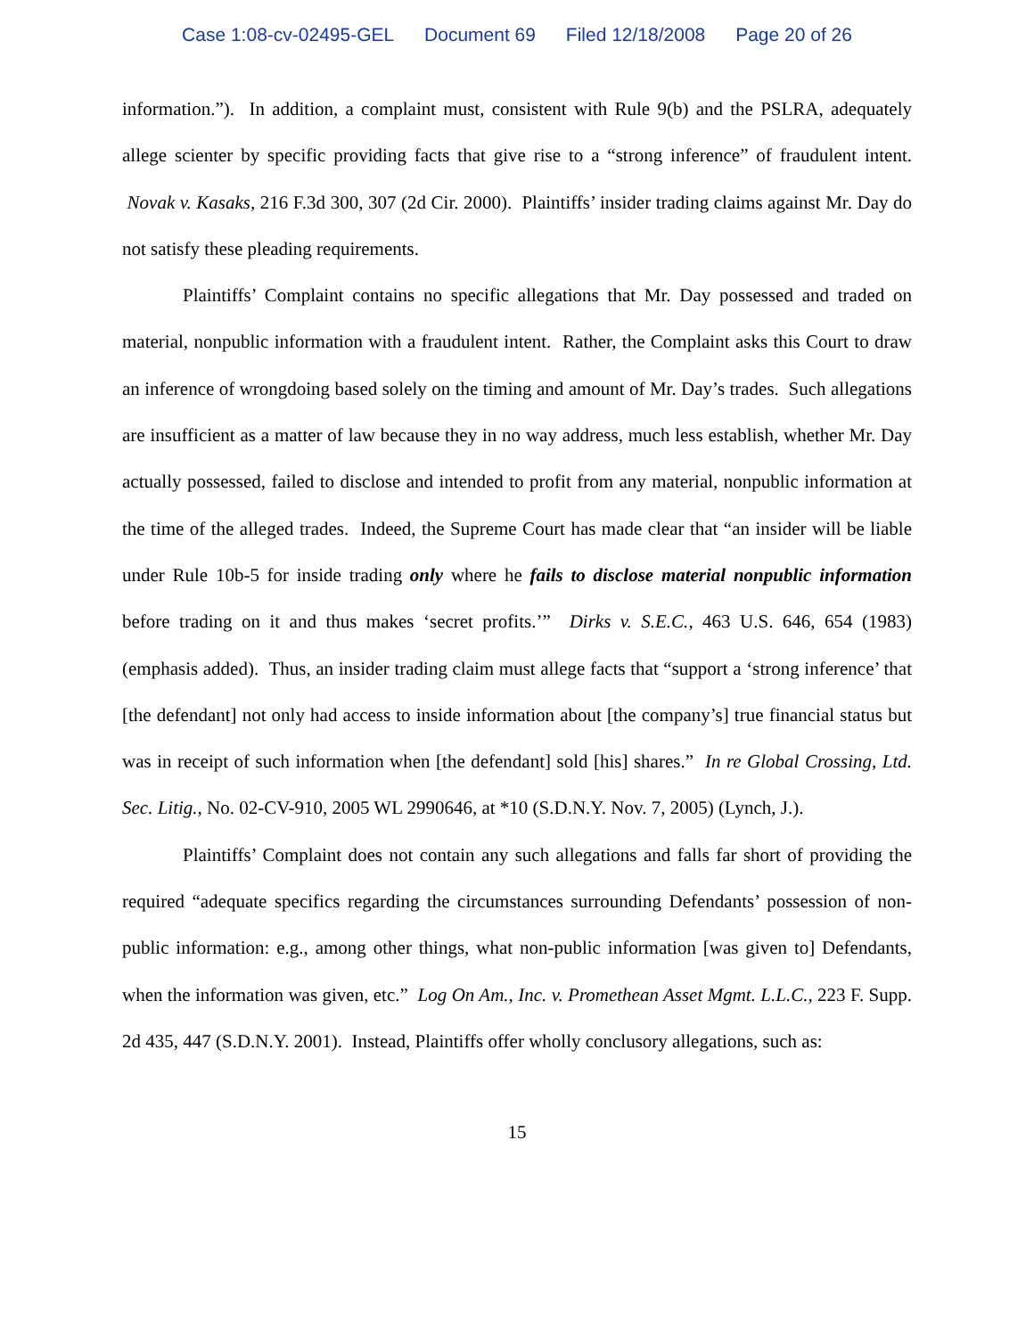Case 1:08-cv-02495-GEL Document 69 Filed 12/18/2008 Page 20 of 26
information.”). In addition, a complaint must, consistent with Rule 9(b) and the PSLRA, adequately allege scienter by specific providing facts that give rise to a “strong inference” of fraudulent intent. Novak v. Kasaks, 216 F.3d 300, 307 (2d Cir. 2000). Plaintiffs’ insider trading claims against Mr. Day do not satisfy these pleading requirements.
Plaintiffs’ Complaint contains no specific allegations that Mr. Day possessed and traded on material, nonpublic information with a fraudulent intent. Rather, the Complaint asks this Court to draw an inference of wrongdoing based solely on the timing and amount of Mr. Day’s trades. Such allegations are insufficient as a matter of law because they in no way address, much less establish, whether Mr. Day actually possessed, failed to disclose and intended to profit from any material, nonpublic information at the time of the alleged trades. Indeed, the Supreme Court has made clear that “an insider will be liable under Rule 10b-5 for inside trading only where he fails to disclose material nonpublic information before trading on it and thus makes ‘secret profits.’” Dirks v. S.E.C., 463 U.S. 646, 654 (1983) (emphasis added). Thus, an insider trading claim must allege facts that “support a ‘strong inference’ that [the defendant] not only had access to inside information about [the company’s] true financial status but was in receipt of such information when [the defendant] sold [his] shares.” In re Global Crossing, Ltd. Sec. Litig., No. 02-CV-910, 2005 WL 2990646, at *10 (S.D.N.Y. Nov. 7, 2005) (Lynch, J.).
Plaintiffs’ Complaint does not contain any such allegations and falls far short of providing the required “adequate specifics regarding the circumstances surrounding Defendants’ possession of non-public information: e.g., among other things, what non-public information [was given to] Defendants, when the information was given, etc.” Log On Am., Inc. v. Promethean Asset Mgmt. L.L.C., 223 F. Supp. 2d 435, 447 (S.D.N.Y. 2001). Instead, Plaintiffs offer wholly conclusory allegations, such as:
15